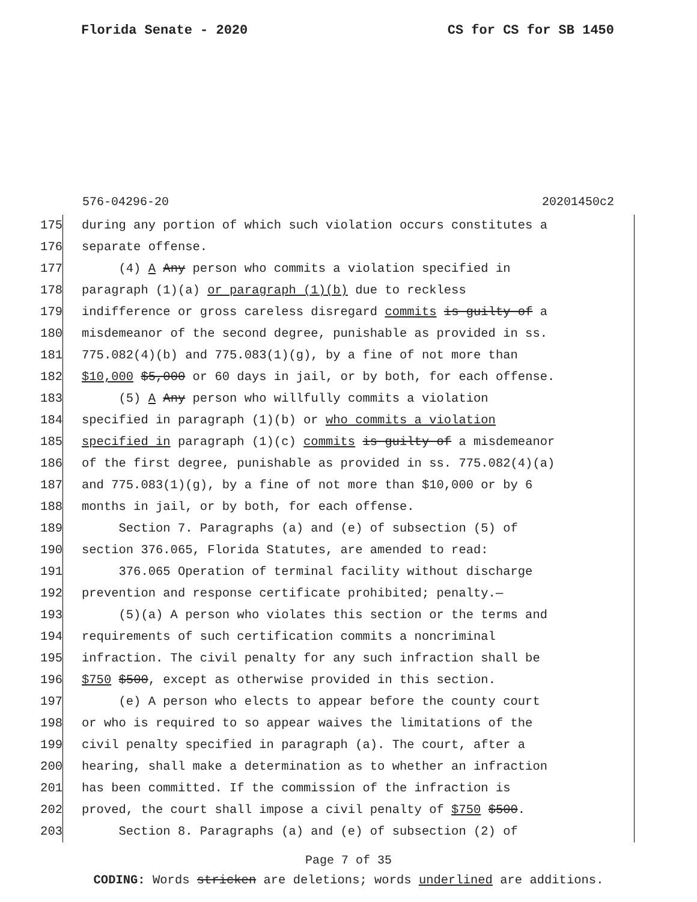Florida Senate - 2020 CS for CS for SB 1450
576-04296-20 20201450c2
175 during any portion of which such violation occurs constitutes a
176 separate offense.
177 (4) A Any person who commits a violation specified in
178 paragraph (1)(a) or paragraph (1)(b) due to reckless
179 indifference or gross careless disregard commits is guilty of a
180 misdemeanor of the second degree, punishable as provided in ss.
181 775.082(4)(b) and 775.083(1)(g), by a fine of not more than
182 $10,000 $5,000 or 60 days in jail, or by both, for each offense.
183 (5) A Any person who willfully commits a violation
184 specified in paragraph (1)(b) or who commits a violation
185 specified in paragraph (1)(c) commits is guilty of a misdemeanor
186 of the first degree, punishable as provided in ss. 775.082(4)(a)
187 and 775.083(1)(g), by a fine of not more than $10,000 or by 6
188 months in jail, or by both, for each offense.
189 Section 7. Paragraphs (a) and (e) of subsection (5) of
190 section 376.065, Florida Statutes, are amended to read:
191 376.065 Operation of terminal facility without discharge
192 prevention and response certificate prohibited; penalty.—
193 (5)(a) A person who violates this section or the terms and
194 requirements of such certification commits a noncriminal
195 infraction. The civil penalty for any such infraction shall be
196 $750 $500, except as otherwise provided in this section.
197 (e) A person who elects to appear before the county court
198 or who is required to so appear waives the limitations of the
199 civil penalty specified in paragraph (a). The court, after a
200 hearing, shall make a determination as to whether an infraction
201 has been committed. If the commission of the infraction is
202 proved, the court shall impose a civil penalty of $750 $500.
203 Section 8. Paragraphs (a) and (e) of subsection (2) of
Page 7 of 35
CODING: Words stricken are deletions; words underlined are additions.